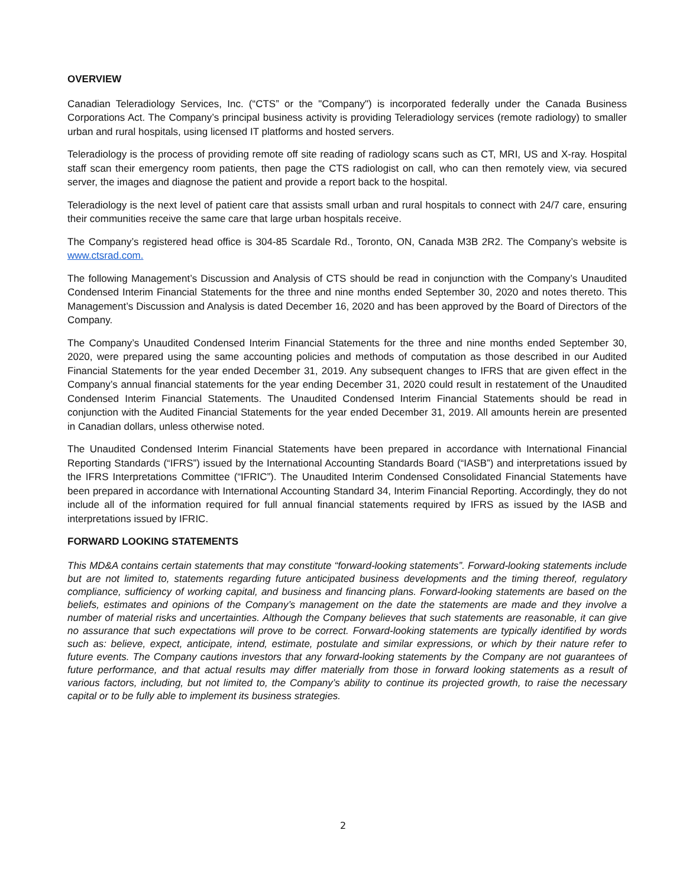OVERVIEW
Canadian Teleradiology Services, Inc. (“CTS” or the "Company") is incorporated federally under the Canada Business Corporations Act. The Company’s principal business activity is providing Teleradiology services (remote radiology) to smaller urban and rural hospitals, using licensed IT platforms and hosted servers.
Teleradiology is the process of providing remote off site reading of radiology scans such as CT, MRI, US and X-ray. Hospital staff scan their emergency room patients, then page the CTS radiologist on call, who can then remotely view, via secured server, the images and diagnose the patient and provide a report back to the hospital.
Teleradiology is the next level of patient care that assists small urban and rural hospitals to connect with 24/7 care, ensuring their communities receive the same care that large urban hospitals receive.
The Company’s registered head office is 304-85 Scardale Rd., Toronto, ON, Canada M3B 2R2. The Company’s website is www.ctsrad.com.
The following Management’s Discussion and Analysis of CTS should be read in conjunction with the Company’s Unaudited Condensed Interim Financial Statements for the three and nine months ended September 30, 2020 and notes thereto. This Management’s Discussion and Analysis is dated December 16, 2020 and has been approved by the Board of Directors of the Company.
The Company’s Unaudited Condensed Interim Financial Statements for the three and nine months ended September 30, 2020, were prepared using the same accounting policies and methods of computation as those described in our Audited Financial Statements for the year ended December 31, 2019. Any subsequent changes to IFRS that are given effect in the Company’s annual financial statements for the year ending December 31, 2020 could result in restatement of the Unaudited Condensed Interim Financial Statements. The Unaudited Condensed Interim Financial Statements should be read in conjunction with the Audited Financial Statements for the year ended December 31, 2019. All amounts herein are presented in Canadian dollars, unless otherwise noted.
The Unaudited Condensed Interim Financial Statements have been prepared in accordance with International Financial Reporting Standards (“IFRS”) issued by the International Accounting Standards Board (“IASB”) and interpretations issued by the IFRS Interpretations Committee (“IFRIC”). The Unaudited Interim Condensed Consolidated Financial Statements have been prepared in accordance with International Accounting Standard 34, Interim Financial Reporting. Accordingly, they do not include all of the information required for full annual financial statements required by IFRS as issued by the IASB and interpretations issued by IFRIC.
FORWARD LOOKING STATEMENTS
This MD&A contains certain statements that may constitute “forward-looking statements”. Forward-looking statements include but are not limited to, statements regarding future anticipated business developments and the timing thereof, regulatory compliance, sufficiency of working capital, and business and financing plans. Forward-looking statements are based on the beliefs, estimates and opinions of the Company’s management on the date the statements are made and they involve a number of material risks and uncertainties. Although the Company believes that such statements are reasonable, it can give no assurance that such expectations will prove to be correct. Forward-looking statements are typically identified by words such as: believe, expect, anticipate, intend, estimate, postulate and similar expressions, or which by their nature refer to future events. The Company cautions investors that any forward-looking statements by the Company are not guarantees of future performance, and that actual results may differ materially from those in forward looking statements as a result of various factors, including, but not limited to, the Company’s ability to continue its projected growth, to raise the necessary capital or to be fully able to implement its business strategies.
2